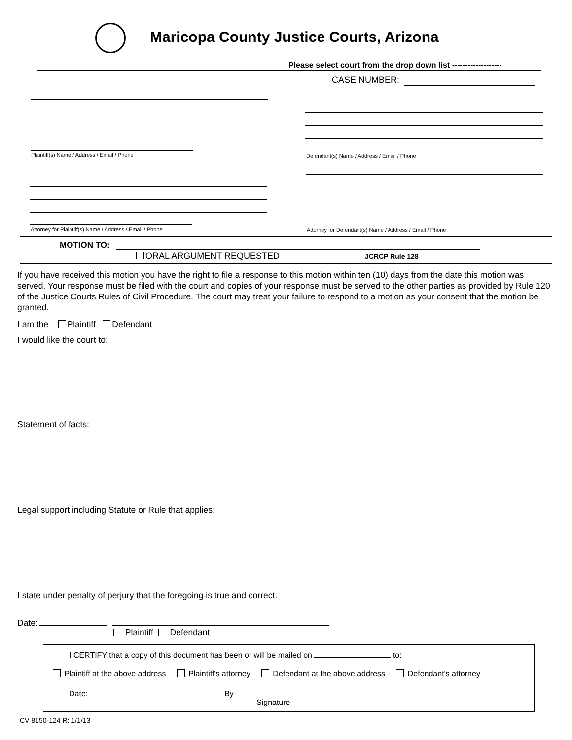Maricopa County Justice Courts, Arizona
Please select court from the drop down list -------------------
CASE NUMBER:
Plaintiff(s) Name / Address / Email / Phone
Defendant(s) Name / Address / Email / Phone
Attorney for Plaintiff(s) Name / Address / Email / Phone
Attorney for Defendant(s) Name / Address / Email / Phone
MOTION TO:
ORAL ARGUMENT REQUESTED JCRCP Rule 128
If you have received this motion you have the right to file a response to this motion within ten (10) days from the date this motion was served. Your response must be filed with the court and copies of your response must be served to the other parties as provided by Rule 120 of the Justice Courts Rules of Civil Procedure. The court may treat your failure to respond to a motion as your consent that the motion be granted.
I am the Plaintiff Defendant
I would like the court to:
Statement of facts:
Legal support including Statute or Rule that applies:
I state under penalty of perjury that the foregoing is true and correct.
Date:
Plaintiff Defendant
I CERTIFY that a copy of this document has been or will be mailed on to:
Plaintiff at the above address Plaintiff's attorney Defendant at the above address Defendant's attorney
Date: By
Signature
CV 8150-124 R: 1/1/13